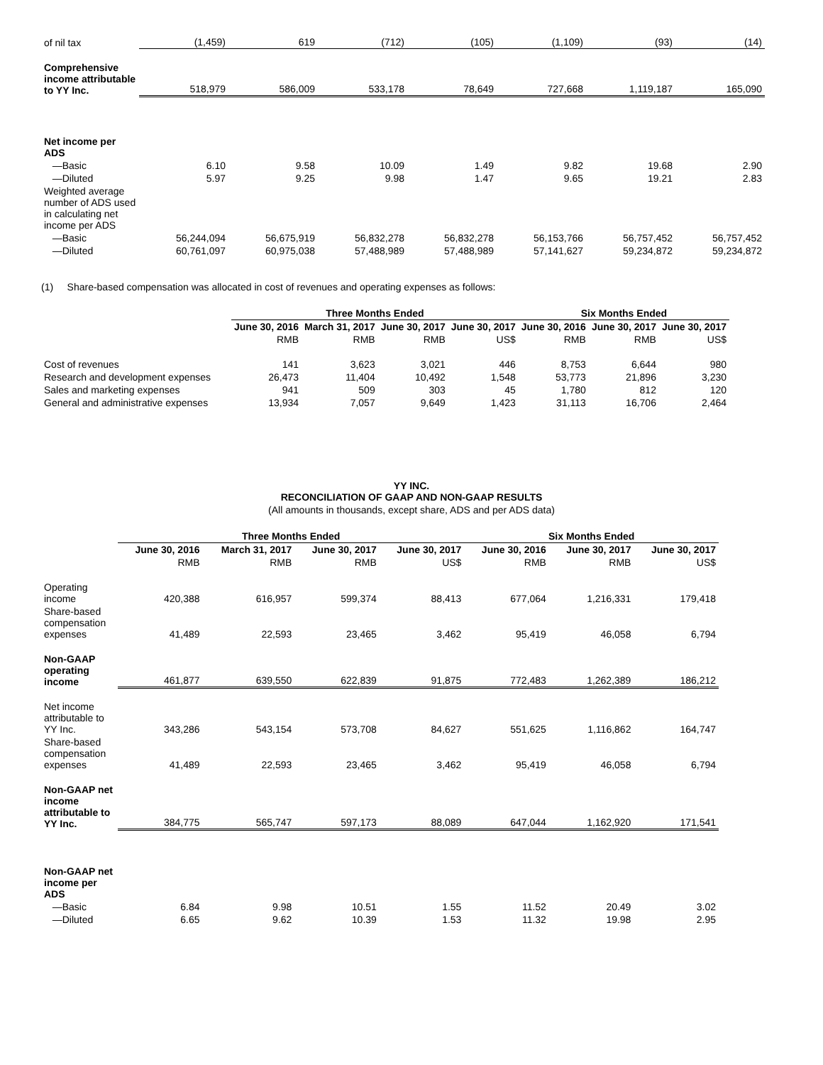| of nil tax | (1,459) | 619 | (712) | (105) | (1,109) | (93) | (14) |
| Comprehensive income attributable to YY Inc. | 518,979 | 586,009 | 533,178 | 78,649 | 727,668 | 1,119,187 | 165,090 |
| Net income per ADS | | | | | | | |
| —Basic | 6.10 | 9.58 | 10.09 | 1.49 | 9.82 | 19.68 | 2.90 |
| —Diluted | 5.97 | 9.25 | 9.98 | 1.47 | 9.65 | 19.21 | 2.83 |
| Weighted average number of ADS used in calculating net income per ADS | | | | | | | |
| —Basic | 56,244,094 | 56,675,919 | 56,832,278 | 56,832,278 | 56,153,766 | 56,757,452 | 56,757,452 |
| —Diluted | 60,761,097 | 60,975,038 | 57,488,989 | 57,488,989 | 57,141,627 | 59,234,872 | 59,234,872 |
(1) Share-based compensation was allocated in cost of revenues and operating expenses as follows:
| | Three Months Ended | | | | Six Months Ended | | |
| --- | --- | --- | --- | --- | --- | --- | --- |
| | June 30, 2016 | March 31, 2017 | June 30, 2017 | June 30, 2017 | June 30, 2016 | June 30, 2017 | June 30, 2017 |
| | RMB | RMB | RMB | US$ | RMB | RMB | US$ |
| Cost of revenues | 141 | 3,623 | 3,021 | 446 | 8,753 | 6,644 | 980 |
| Research and development expenses | 26,473 | 11,404 | 10,492 | 1,548 | 53,773 | 21,896 | 3,230 |
| Sales and marketing expenses | 941 | 509 | 303 | 45 | 1,780 | 812 | 120 |
| General and administrative expenses | 13,934 | 7,057 | 9,649 | 1,423 | 31,113 | 16,706 | 2,464 |
YY INC.
RECONCILIATION OF GAAP AND NON-GAAP RESULTS
(All amounts in thousands, except share, ADS and per ADS data)
| | Three Months Ended | | | | Six Months Ended | | |
| --- | --- | --- | --- | --- | --- | --- | --- |
| | June 30, 2016 | March 31, 2017 | June 30, 2017 | June 30, 2017 | June 30, 2016 | June 30, 2017 | June 30, 2017 |
| | RMB | RMB | RMB | US$ | RMB | RMB | US$ |
| Operating income | 420,388 | 616,957 | 599,374 | 88,413 | 677,064 | 1,216,331 | 179,418 |
| Share-based compensation expenses | 41,489 | 22,593 | 23,465 | 3,462 | 95,419 | 46,058 | 6,794 |
| Non-GAAP operating income | 461,877 | 639,550 | 622,839 | 91,875 | 772,483 | 1,262,389 | 186,212 |
| Net income attributable to YY Inc. | 343,286 | 543,154 | 573,708 | 84,627 | 551,625 | 1,116,862 | 164,747 |
| Share-based compensation expenses | 41,489 | 22,593 | 23,465 | 3,462 | 95,419 | 46,058 | 6,794 |
| Non-GAAP net income attributable to YY Inc. | 384,775 | 565,747 | 597,173 | 88,089 | 647,044 | 1,162,920 | 171,541 |
| Non-GAAP net income per ADS | | | | | | | |
| —Basic | 6.84 | 9.98 | 10.51 | 1.55 | 11.52 | 20.49 | 3.02 |
| —Diluted | 6.65 | 9.62 | 10.39 | 1.53 | 11.32 | 19.98 | 2.95 |